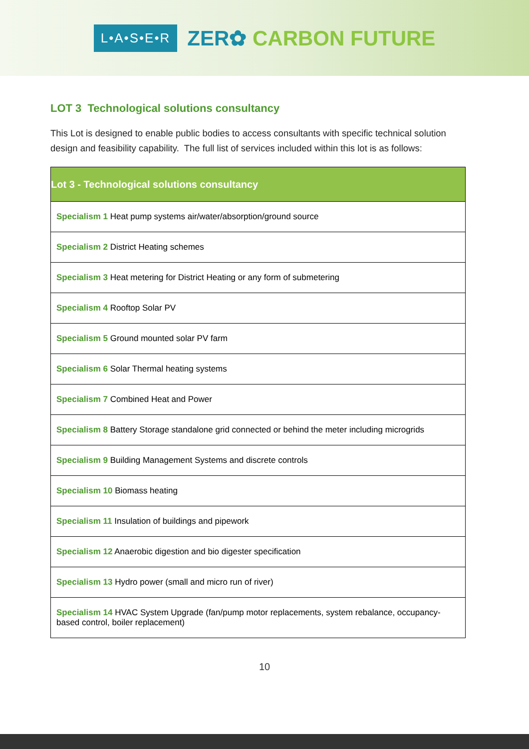L•A•S•E•R
ZER✿ CARBON FUTURE
LOT 3 Technological solutions consultancy
This Lot is designed to enable public bodies to access consultants with specific technical solution design and feasibility capability. The full list of services included within this lot is as follows:
| Lot 3 - Technological solutions consultancy |
| --- |
| Specialism 1 Heat pump systems air/water/absorption/ground source |
| Specialism 2 District Heating schemes |
| Specialism 3 Heat metering for District Heating or any form of submetering |
| Specialism 4 Rooftop Solar PV |
| Specialism 5 Ground mounted solar PV farm |
| Specialism 6 Solar Thermal heating systems |
| Specialism 7 Combined Heat and Power |
| Specialism 8 Battery Storage standalone grid connected or behind the meter including microgrids |
| Specialism 9 Building Management Systems and discrete controls |
| Specialism 10 Biomass heating |
| Specialism 11 Insulation of buildings and pipework |
| Specialism 12 Anaerobic digestion and bio digester specification |
| Specialism 13 Hydro power (small and micro run of river) |
| Specialism 14 HVAC System Upgrade (fan/pump motor replacements, system rebalance, occupancy-based control, boiler replacement) |
10